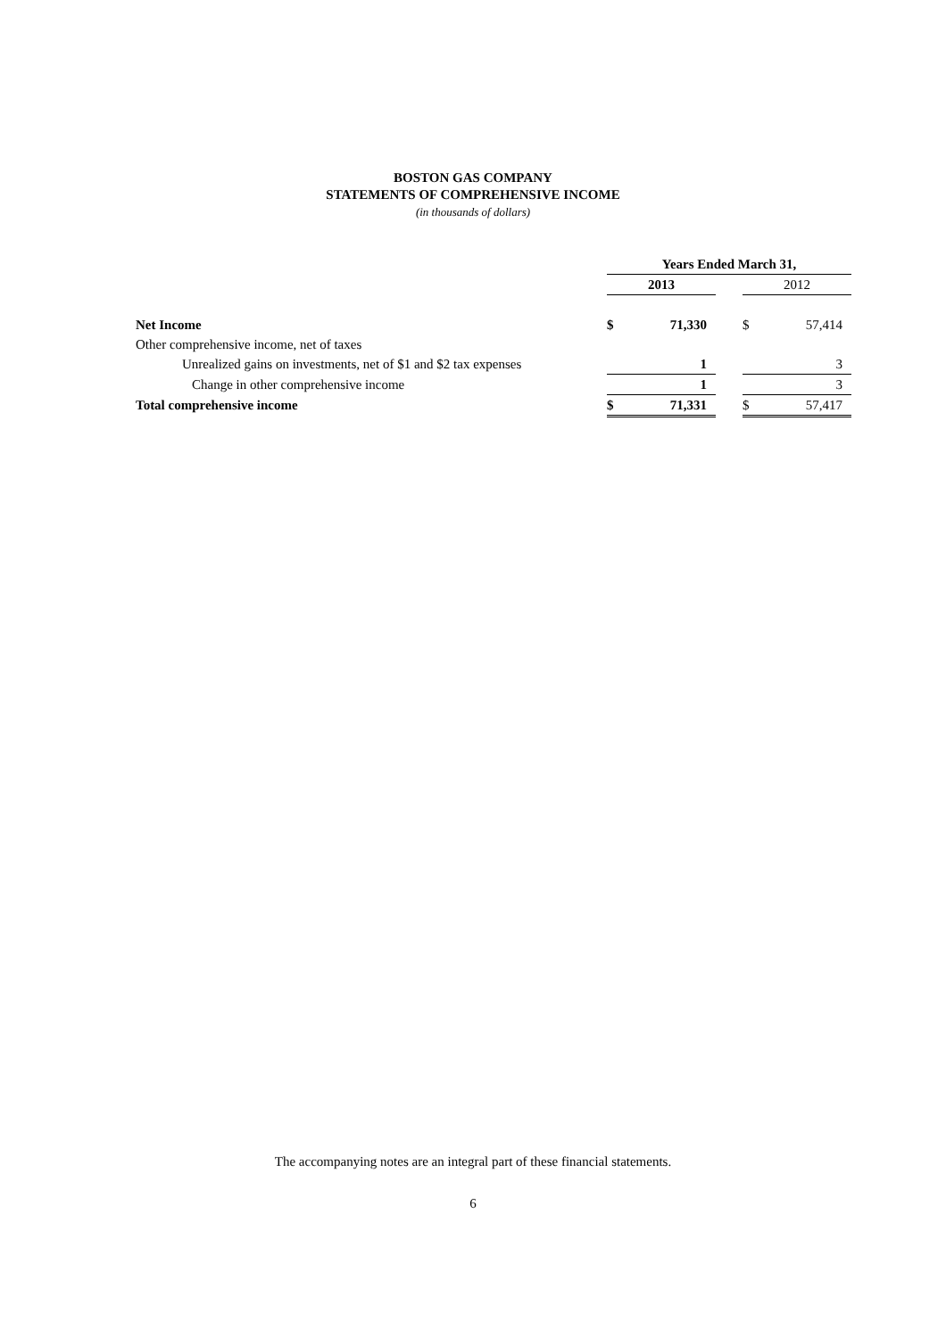BOSTON GAS COMPANY
STATEMENTS OF COMPREHENSIVE INCOME
(in thousands of dollars)
| | Years Ended March 31, | | | | |
| --- | --- | --- | --- | --- | --- |
| | 2013 | | | 2012 | |
| Net Income | $ | 71,330 | | $ | 57,414 |
| Other comprehensive income, net of taxes | | | | | |
| Unrealized gains on investments, net of $1 and $2 tax expenses | | 1 | | | 3 |
| Change in other comprehensive income | | 1 | | | 3 |
| Total comprehensive income | $ | 71,331 | | $ | 57,417 |
The accompanying notes are an integral part of these financial statements.
6